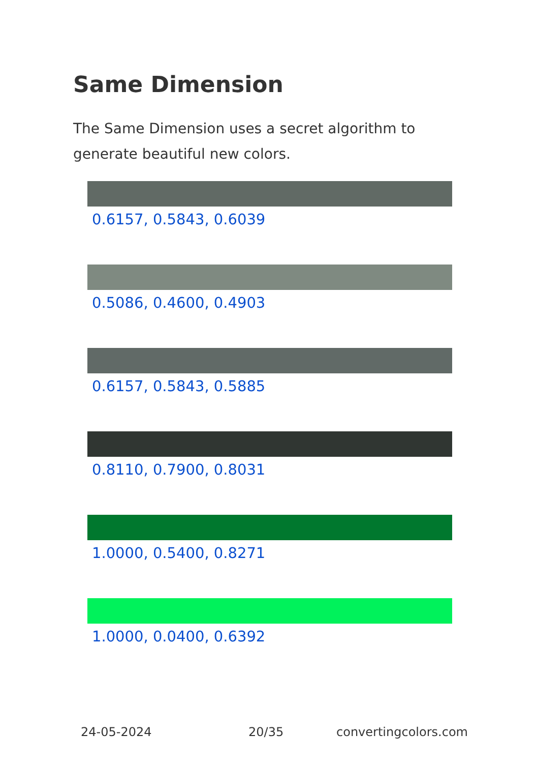Same Dimension
The Same Dimension uses a secret algorithm to generate beautiful new colors.
0.6157, 0.5843, 0.6039
0.5086, 0.4600, 0.4903
0.6157, 0.5843, 0.5885
0.8110, 0.7900, 0.8031
1.0000, 0.5400, 0.8271
1.0000, 0.0400, 0.6392
24-05-2024 20/35 convertingcolors.com